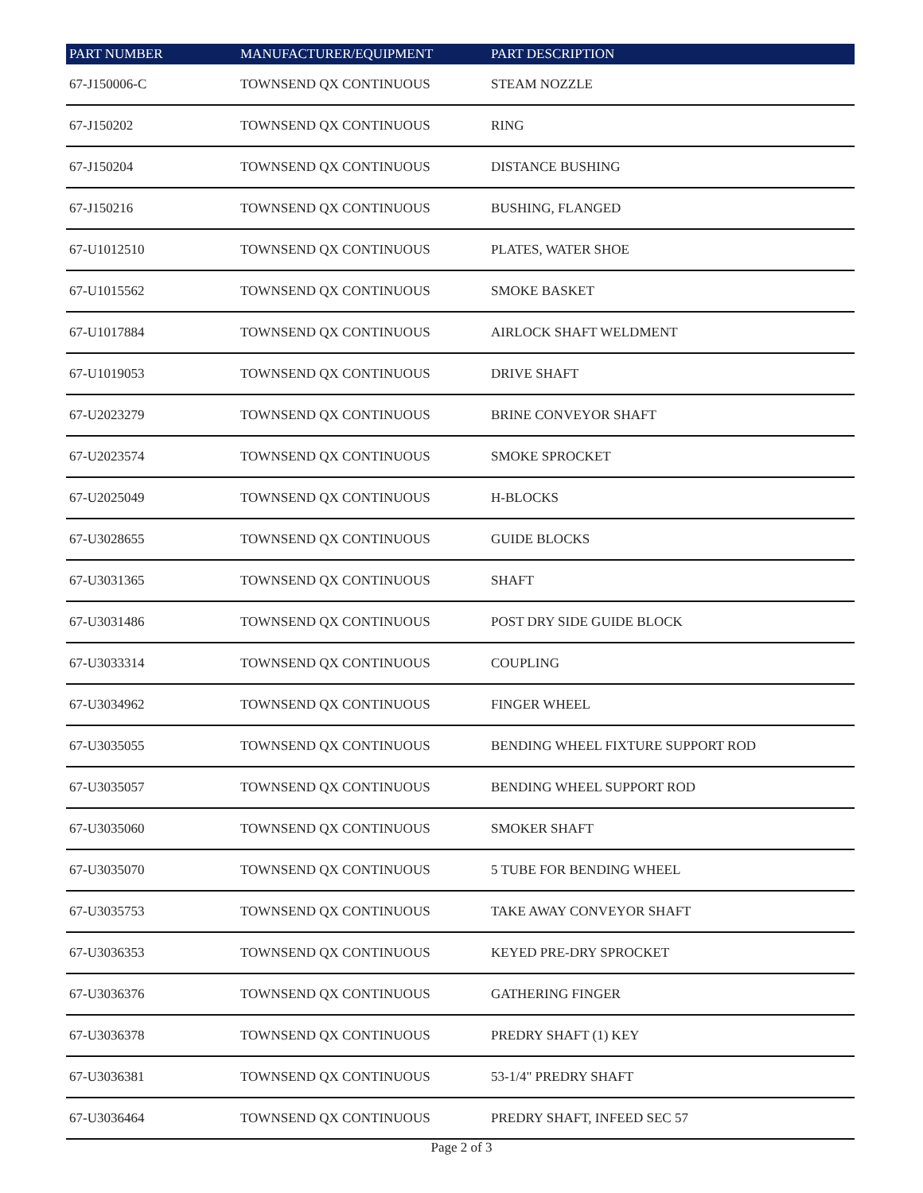| PART NUMBER | MANUFACTURER/EQUIPMENT | PART DESCRIPTION |
| --- | --- | --- |
| 67-J150006-C | TOWNSEND QX CONTINUOUS | STEAM NOZZLE |
| 67-J150202 | TOWNSEND QX CONTINUOUS | RING |
| 67-J150204 | TOWNSEND QX CONTINUOUS | DISTANCE BUSHING |
| 67-J150216 | TOWNSEND QX CONTINUOUS | BUSHING, FLANGED |
| 67-U1012510 | TOWNSEND QX CONTINUOUS | PLATES, WATER SHOE |
| 67-U1015562 | TOWNSEND QX CONTINUOUS | SMOKE BASKET |
| 67-U1017884 | TOWNSEND QX CONTINUOUS | AIRLOCK SHAFT WELDMENT |
| 67-U1019053 | TOWNSEND QX CONTINUOUS | DRIVE SHAFT |
| 67-U2023279 | TOWNSEND QX CONTINUOUS | BRINE CONVEYOR SHAFT |
| 67-U2023574 | TOWNSEND QX CONTINUOUS | SMOKE SPROCKET |
| 67-U2025049 | TOWNSEND QX CONTINUOUS | H-BLOCKS |
| 67-U3028655 | TOWNSEND QX CONTINUOUS | GUIDE BLOCKS |
| 67-U3031365 | TOWNSEND QX CONTINUOUS | SHAFT |
| 67-U3031486 | TOWNSEND QX CONTINUOUS | POST DRY SIDE GUIDE BLOCK |
| 67-U3033314 | TOWNSEND QX CONTINUOUS | COUPLING |
| 67-U3034962 | TOWNSEND QX CONTINUOUS | FINGER WHEEL |
| 67-U3035055 | TOWNSEND QX CONTINUOUS | BENDING WHEEL FIXTURE SUPPORT ROD |
| 67-U3035057 | TOWNSEND QX CONTINUOUS | BENDING WHEEL SUPPORT ROD |
| 67-U3035060 | TOWNSEND QX CONTINUOUS | SMOKER SHAFT |
| 67-U3035070 | TOWNSEND QX CONTINUOUS | 5 TUBE FOR BENDING WHEEL |
| 67-U3035753 | TOWNSEND QX CONTINUOUS | TAKE AWAY CONVEYOR SHAFT |
| 67-U3036353 | TOWNSEND QX CONTINUOUS | KEYED PRE-DRY SPROCKET |
| 67-U3036376 | TOWNSEND QX CONTINUOUS | GATHERING FINGER |
| 67-U3036378 | TOWNSEND QX CONTINUOUS | PREDRY SHAFT (1) KEY |
| 67-U3036381 | TOWNSEND QX CONTINUOUS | 53-1/4" PREDRY SHAFT |
| 67-U3036464 | TOWNSEND QX CONTINUOUS | PREDRY SHAFT, INFEED SEC 57 |
Page 2 of 3